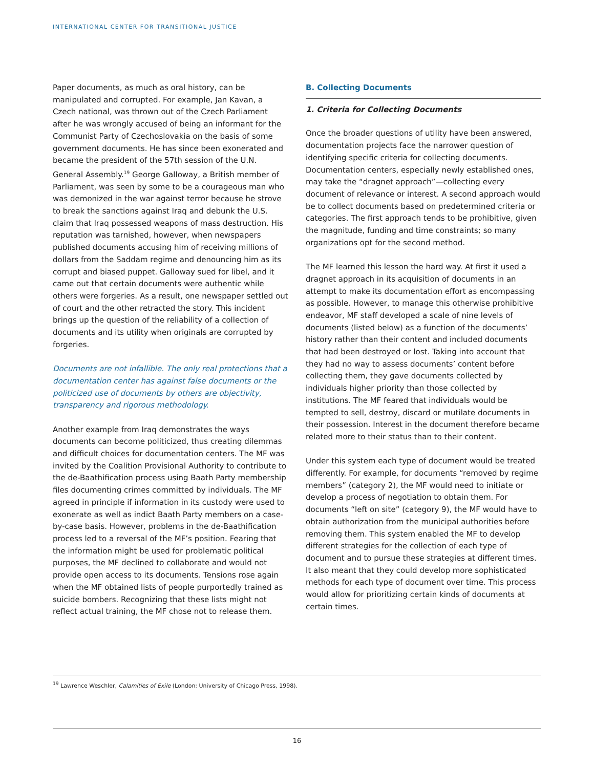INTERNATIONAL CENTER FOR TRANSITIONAL JUSTICE
Paper documents, as much as oral history, can be manipulated and corrupted. For example, Jan Kavan, a Czech national, was thrown out of the Czech Parliament after he was wrongly accused of being an informant for the Communist Party of Czechoslovakia on the basis of some government documents. He has since been exonerated and became the president of the 57th session of the U.N. General Assembly.<sup>19</sup> George Galloway, a British member of Parliament, was seen by some to be a courageous man who was demonized in the war against terror because he strove to break the sanctions against Iraq and debunk the U.S. claim that Iraq possessed weapons of mass destruction. His reputation was tarnished, however, when newspapers published documents accusing him of receiving millions of dollars from the Saddam regime and denouncing him as its corrupt and biased puppet. Galloway sued for libel, and it came out that certain documents were authentic while others were forgeries. As a result, one newspaper settled out of court and the other retracted the story. This incident brings up the question of the reliability of a collection of documents and its utility when originals are corrupted by forgeries.
Documents are not infallible. The only real protections that a documentation center has against false documents or the politicized use of documents by others are objectivity, transparency and rigorous methodology.
Another example from Iraq demonstrates the ways documents can become politicized, thus creating dilemmas and difficult choices for documentation centers. The MF was invited by the Coalition Provisional Authority to contribute to the de-Baathification process using Baath Party membership files documenting crimes committed by individuals. The MF agreed in principle if information in its custody were used to exonerate as well as indict Baath Party members on a case-by-case basis. However, problems in the de-Baathification process led to a reversal of the MF’s position. Fearing that the information might be used for problematic political purposes, the MF declined to collaborate and would not provide open access to its documents. Tensions rose again when the MF obtained lists of people purportedly trained as suicide bombers. Recognizing that these lists might not reflect actual training, the MF chose not to release them.
B. Collecting Documents
1. Criteria for Collecting Documents
Once the broader questions of utility have been answered, documentation projects face the narrower question of identifying specific criteria for collecting documents. Documentation centers, especially newly established ones, may take the “dragnet approach”—collecting every document of relevance or interest. A second approach would be to collect documents based on predetermined criteria or categories. The first approach tends to be prohibitive, given the magnitude, funding and time constraints; so many organizations opt for the second method.
The MF learned this lesson the hard way. At first it used a dragnet approach in its acquisition of documents in an attempt to make its documentation effort as encompassing as possible. However, to manage this otherwise prohibitive endeavor, MF staff developed a scale of nine levels of documents (listed below) as a function of the documents’ history rather than their content and included documents that had been destroyed or lost. Taking into account that they had no way to assess documents’ content before collecting them, they gave documents collected by individuals higher priority than those collected by institutions. The MF feared that individuals would be tempted to sell, destroy, discard or mutilate documents in their possession. Interest in the document therefore became related more to their status than to their content.
Under this system each type of document would be treated differently. For example, for documents “removed by regime members” (category 2), the MF would need to initiate or develop a process of negotiation to obtain them. For documents “left on site” (category 9), the MF would have to obtain authorization from the municipal authorities before removing them. This system enabled the MF to develop different strategies for the collection of each type of document and to pursue these strategies at different times. It also meant that they could develop more sophisticated methods for each type of document over time. This process would allow for prioritizing certain kinds of documents at certain times.
<sup>19</sup> Lawrence Weschler, Calamities of Exile (London: University of Chicago Press, 1998).
16